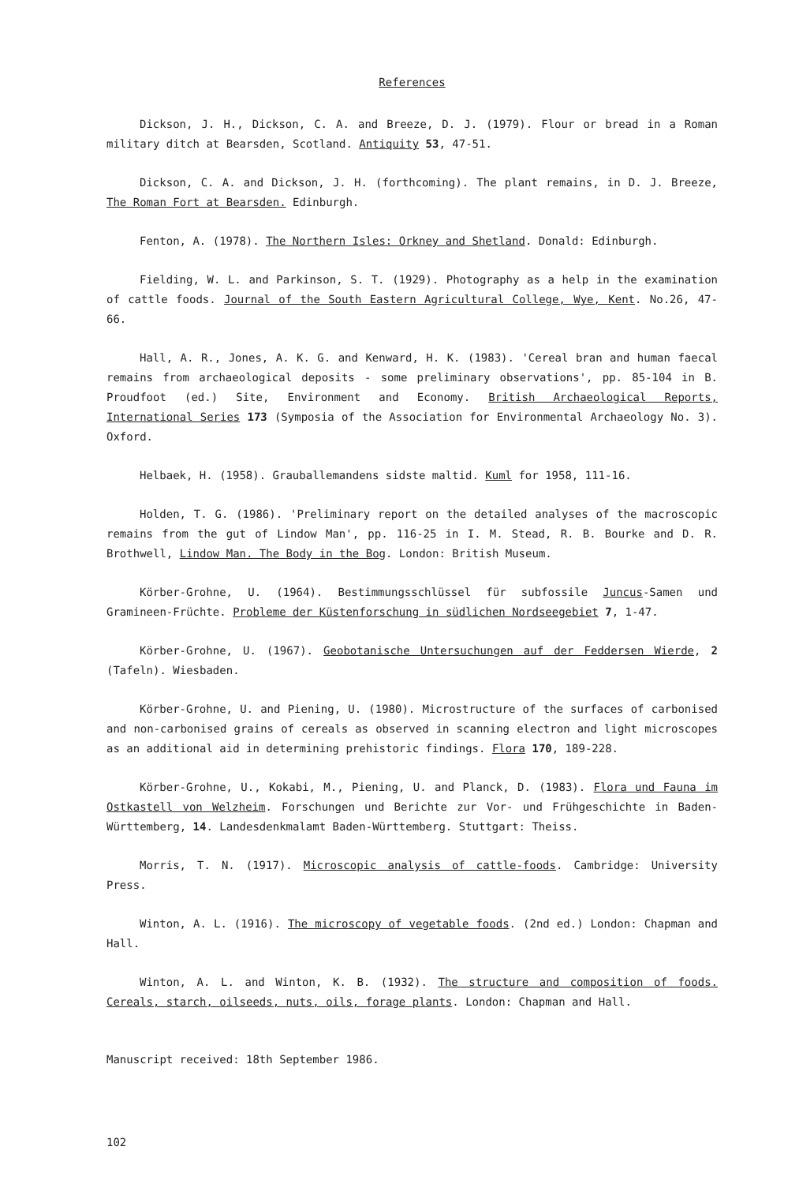References
Dickson, J. H., Dickson, C. A. and Breeze, D. J. (1979). Flour or bread in a Roman military ditch at Bearsden, Scotland. Antiquity 53, 47-51.
Dickson, C. A. and Dickson, J. H. (forthcoming). The plant remains, in D. J. Breeze, The Roman Fort at Bearsden. Edinburgh.
Fenton, A. (1978). The Northern Isles: Orkney and Shetland. Donald: Edinburgh.
Fielding, W. L. and Parkinson, S. T. (1929). Photography as a help in the examination of cattle foods. Journal of the South Eastern Agricultural College, Wye, Kent. No.26, 47-66.
Hall, A. R., Jones, A. K. G. and Kenward, H. K. (1983). 'Cereal bran and human faecal remains from archaeological deposits - some preliminary observations', pp. 85-104 in B. Proudfoot (ed.) Site, Environment and Economy. British Archaeological Reports, International Series 173 (Symposia of the Association for Environmental Archaeology No. 3). Oxford.
Helbaek, H. (1958). Grauballemandens sidste maltid. Kuml for 1958, 111-16.
Holden, T. G. (1986). 'Preliminary report on the detailed analyses of the macroscopic remains from the gut of Lindow Man', pp. 116-25 in I. M. Stead, R. B. Bourke and D. R. Brothwell, Lindow Man. The Body in the Bog. London: British Museum.
Körber-Grohne, U. (1964). Bestimmungsschlüssel für subfossile Juncus-Samen und Gramineen-Früchte. Probleme der Küstenforschung in südlichen Nordseegebiet 7, 1-47.
Körber-Grohne, U. (1967). Geobotanische Untersuchungen auf der Feddersen Wierde, 2 (Tafeln). Wiesbaden.
Körber-Grohne, U. and Piening, U. (1980). Microstructure of the surfaces of carbonised and non-carbonised grains of cereals as observed in scanning electron and light microscopes as an additional aid in determining prehistoric findings. Flora 170, 189-228.
Körber-Grohne, U., Kokabi, M., Piening, U. and Planck, D. (1983). Flora und Fauna im Ostkastell von Welzheim. Forschungen und Berichte zur Vor- und Frühgeschichte in Baden-Württemberg, 14. Landesdenkmalamt Baden-Württemberg. Stuttgart: Theiss.
Morris, T. N. (1917). Microscopic analysis of cattle-foods. Cambridge: University Press.
Winton, A. L. (1916). The microscopy of vegetable foods. (2nd ed.) London: Chapman and Hall.
Winton, A. L. and Winton, K. B. (1932). The structure and composition of foods. Cereals, starch, oilseeds, nuts, oils, forage plants. London: Chapman and Hall.
Manuscript received: 18th September 1986.
102